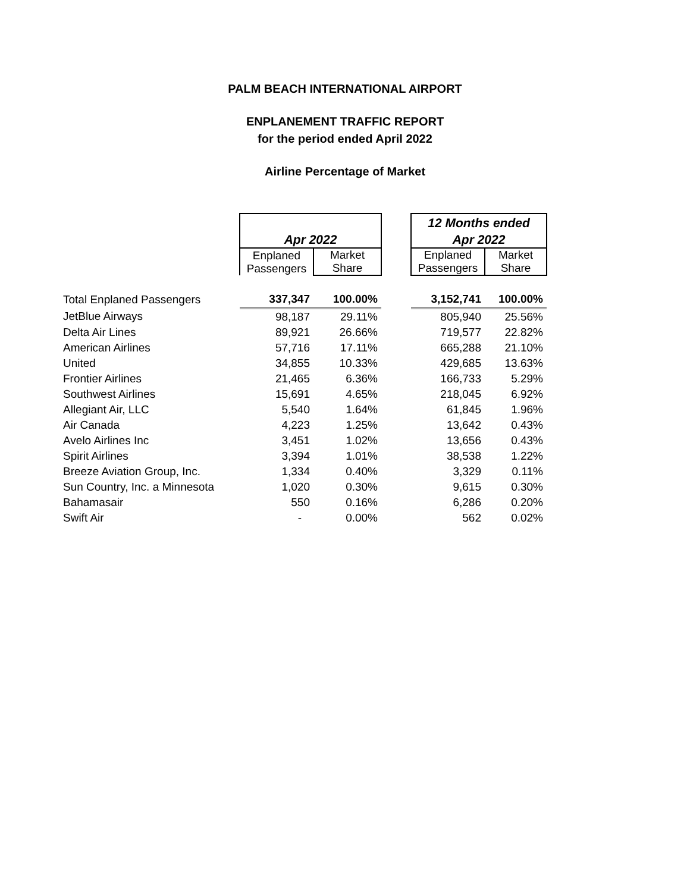PALM BEACH INTERNATIONAL AIRPORT
ENPLANEMENT TRAFFIC REPORT
for the period ended April 2022
Airline Percentage of Market
| | | | | 12 Months ended | |
| | Apr 2022 | | | Apr 2022 | |
| | Enplaned Passengers | Market Share | | Enplaned Passengers | Market Share |
| Total Enplaned Passengers | 337,347 | 100.00% | | 3,152,741 | 100.00% |
| JetBlue Airways | 98,187 | 29.11% | | 805,940 | 25.56% |
| Delta Air Lines | 89,921 | 26.66% | | 719,577 | 22.82% |
| American Airlines | 57,716 | 17.11% | | 665,288 | 21.10% |
| United | 34,855 | 10.33% | | 429,685 | 13.63% |
| Frontier Airlines | 21,465 | 6.36% | | 166,733 | 5.29% |
| Southwest Airlines | 15,691 | 4.65% | | 218,045 | 6.92% |
| Allegiant Air, LLC | 5,540 | 1.64% | | 61,845 | 1.96% |
| Air Canada | 4,223 | 1.25% | | 13,642 | 0.43% |
| Avelo Airlines Inc | 3,451 | 1.02% | | 13,656 | 0.43% |
| Spirit Airlines | 3,394 | 1.01% | | 38,538 | 1.22% |
| Breeze Aviation Group, Inc. | 1,334 | 0.40% | | 3,329 | 0.11% |
| Sun Country, Inc. a Minnesota | 1,020 | 0.30% | | 9,615 | 0.30% |
| Bahamasair | 550 | 0.16% | | 6,286 | 0.20% |
| Swift Air | - | 0.00% | | 562 | 0.02% |